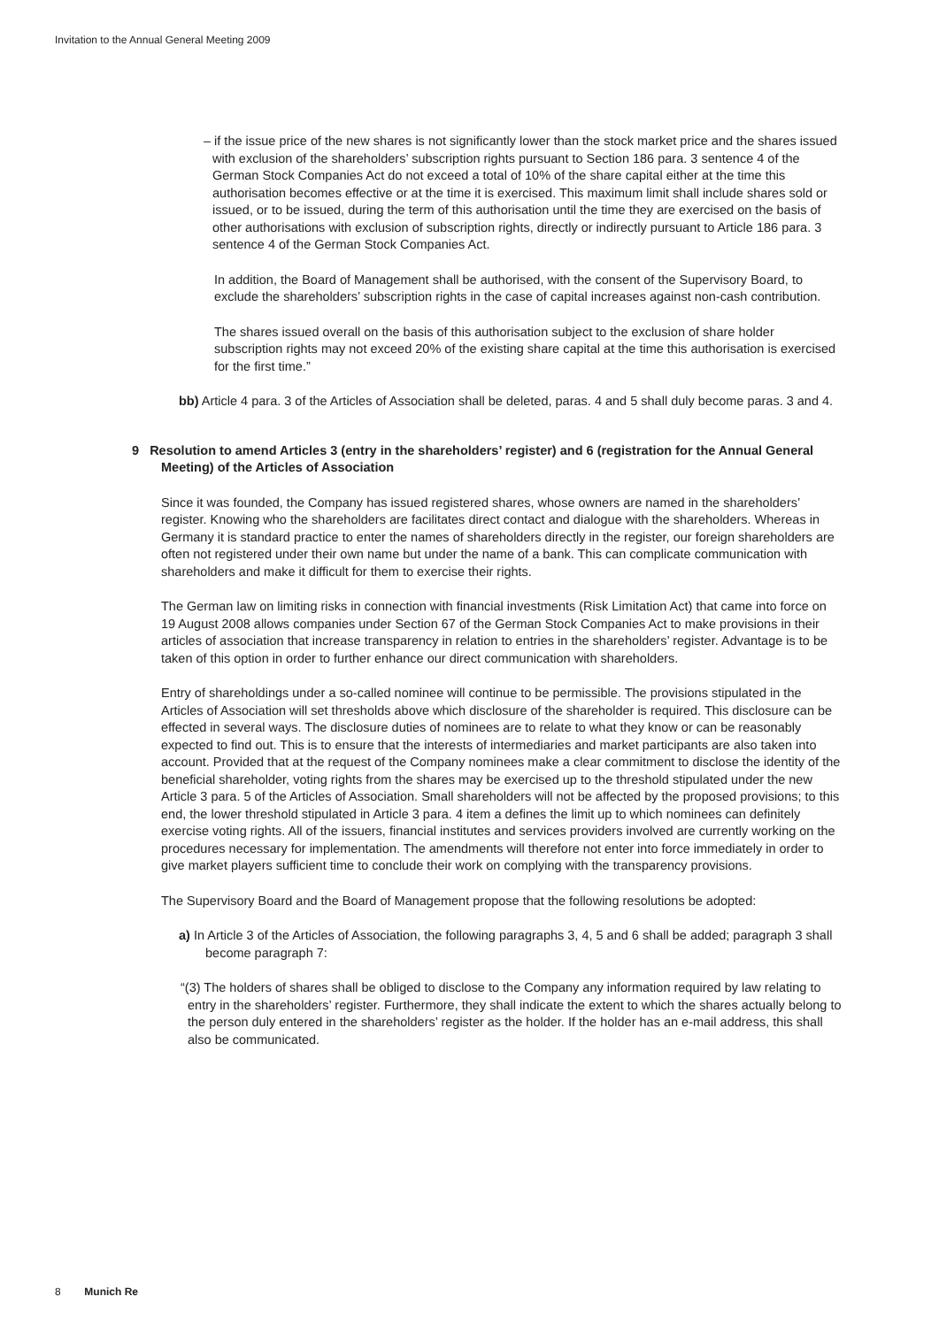Invitation to the Annual General Meeting 2009
– if the issue price of the new shares is not significantly lower than the stock market price and the shares issued with exclusion of the shareholders’ subscription rights pursuant to Section 186 para. 3 sentence 4 of the German Stock Companies Act do not exceed a total of 10% of the share capital either at the time this authorisation becomes effective or at the time it is exercised. This maximum limit shall include shares sold or issued, or to be issued, during the term of this authorisation until the time they are exercised on the basis of other authorisations with exclusion of subscription rights, directly or indirectly pursuant to Article 186 para. 3 sentence 4 of the German Stock Companies Act.
In addition, the Board of Management shall be authorised, with the consent of the Supervisory Board, to exclude the shareholders’ subscription rights in the case of capital increases against non-cash contribution.
The shares issued overall on the basis of this authorisation subject to the exclusion of share holder subscription rights may not exceed 20% of the existing share capital at the time this authorisation is exercised for the first time.”
bb) Article 4 para. 3 of the Articles of Association shall be deleted, paras. 4 and 5 shall duly become paras. 3 and 4.
9 Resolution to amend Articles 3 (entry in the shareholders’ register) and 6 (registration for the Annual General Meeting) of the Articles of Association
Since it was founded, the Company has issued registered shares, whose owners are named in the shareholders’ register. Knowing who the shareholders are facilitates direct contact and dialogue with the shareholders. Whereas in Germany it is standard practice to enter the names of shareholders directly in the register, our foreign shareholders are often not registered under their own name but under the name of a bank. This can complicate communication with shareholders and make it difficult for them to exercise their rights.
The German law on limiting risks in connection with financial investments (Risk Limitation Act) that came into force on 19 August 2008 allows companies under Section 67 of the German Stock Companies Act to make provisions in their articles of association that increase transparency in relation to entries in the shareholders’ register. Advantage is to be taken of this option in order to further enhance our direct communication with shareholders.
Entry of shareholdings under a so-called nominee will continue to be permissible. The provisions stipulated in the Articles of Association will set thresholds above which disclosure of the shareholder is required. This disclosure can be effected in several ways. The disclosure duties of nominees are to relate to what they know or can be reasonably expected to find out. This is to ensure that the interests of intermediaries and market participants are also taken into account. Provided that at the request of the Company nominees make a clear commitment to disclose the identity of the beneficial shareholder, voting rights from the shares may be exercised up to the threshold stipulated under the new Article 3 para. 5 of the Articles of Association. Small shareholders will not be affected by the proposed provisions; to this end, the lower threshold stipulated in Article 3 para. 4 item a defines the limit up to which nominees can definitely exercise voting rights. All of the issuers, financial institutes and services providers involved are currently working on the procedures necessary for implementation. The amendments will therefore not enter into force immediately in order to give market players sufficient time to conclude their work on complying with the transparency provisions.
The Supervisory Board and the Board of Management propose that the following resolutions be adopted:
a) In Article 3 of the Articles of Association, the following paragraphs 3, 4, 5 and 6 shall be added; paragraph 3 shall become paragraph 7:
“(3) The holders of shares shall be obliged to disclose to the Company any information required by law relating to entry in the shareholders’ register. Furthermore, they shall indicate the extent to which the shares actually belong to the person duly entered in the shareholders’ register as the holder. If the holder has an e-mail address, this shall also be communicated.
8 Munich Re